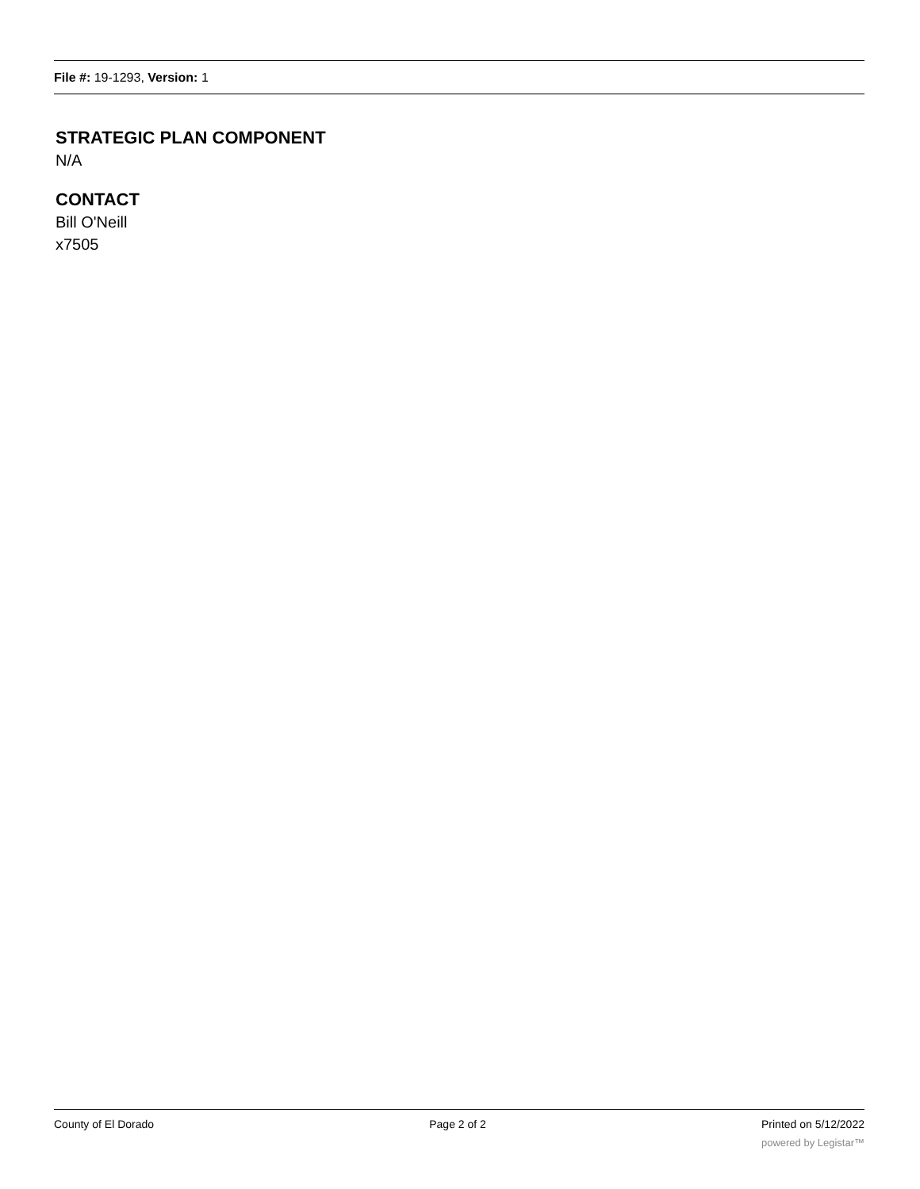File #: 19-1293, Version: 1
STRATEGIC PLAN COMPONENT
N/A
CONTACT
Bill O'Neill
x7505
County of El Dorado Page 2 of 2 Printed on 5/12/2022
powered by Legistar™